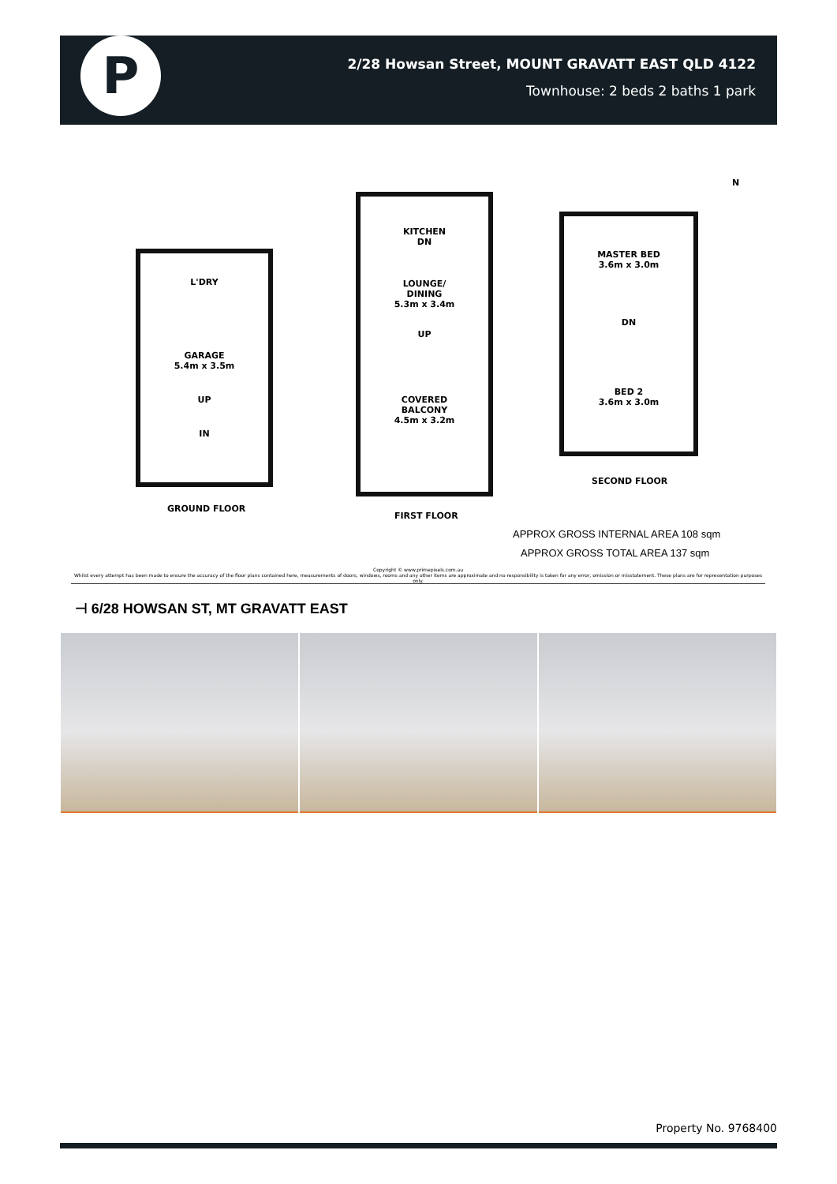P
2/28 Howsan Street, MOUNT GRAVATT EAST QLD 4122
Townhouse: 2 beds 2 baths 1 park
N
L'DRY
GARAGE
5.4m x 3.5m
UP
IN
GROUND FLOOR
KITCHEN
DN
LOUNGE/
DINING
5.3m x 3.4m
UP
COVERED
BALCONY
4.5m x 3.2m
FIRST FLOOR
MASTER BED
3.6m x 3.0m
DN
BED 2
3.6m x 3.0m
SECOND FLOOR
APPROX GROSS INTERNAL AREA 108 sqm
APPROX GROSS TOTAL AREA 137 sqm
Copyright © www.primepixels.com.au
Whilst every attempt has been made to ensure the accuracy of the floor plans contained here, measurements of doors, windows, rooms and any other items are approximate and no responsibility is taken for any error, omission or misstatement. These plans are for representation purposes only.
⊣ 6/28 HOWSAN ST, MT GRAVATT EAST
Property No. 9768400